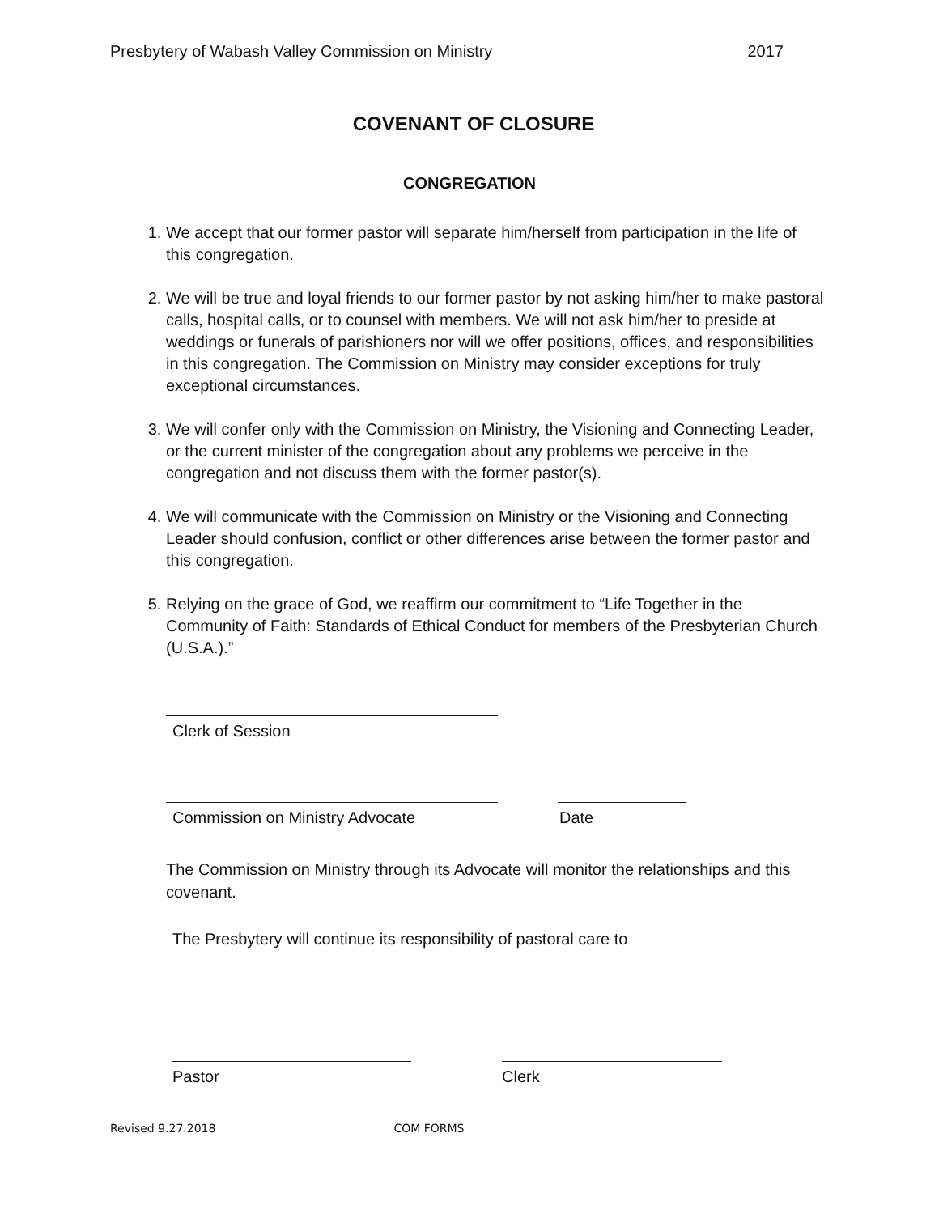Presbytery of Wabash Valley Commission on Ministry 2017
COVENANT OF CLOSURE
CONGREGATION
1. We accept that our former pastor will separate him/herself from participation in the life of this congregation.
2. We will be true and loyal friends to our former pastor by not asking him/her to make pastoral calls, hospital calls, or to counsel with members. We will not ask him/her to preside at weddings or funerals of parishioners nor will we offer positions, offices, and responsibilities in this congregation. The Commission on Ministry may consider exceptions for truly exceptional circumstances.
3. We will confer only with the Commission on Ministry, the Visioning and Connecting Leader, or the current minister of the congregation about any problems we perceive in the congregation and not discuss them with the former pastor(s).
4. We will communicate with the Commission on Ministry or the Visioning and Connecting Leader should confusion, conflict or other differences arise between the former pastor and this congregation.
5. Relying on the grace of God, we reaffirm our commitment to “Life Together in the Community of Faith: Standards of Ethical Conduct for members of the Presbyterian Church (U.S.A.).”
Clerk of Session
Commission on Ministry Advocate
Date
The Commission on Ministry through its Advocate will monitor the relationships and this covenant.
The Presbytery will continue its responsibility of pastoral care to
Pastor Clerk
Revised 9.27.2018 COM FORMS